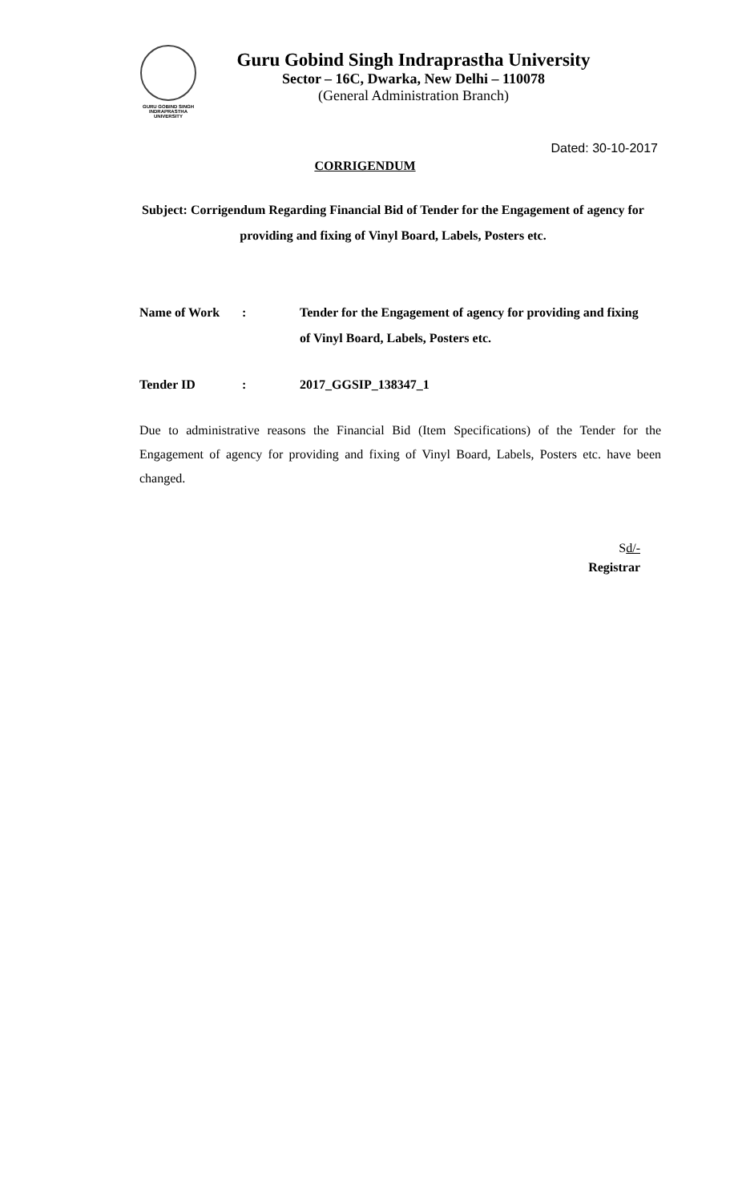GURU GOBIND SINGH
INDRAPRASTHA
UNIVERSITY
Guru Gobind Singh Indraprastha University
Sector – 16C, Dwarka, New Delhi – 110078
(General Administration Branch)
Dated: 30-10-2017
CORRIGENDUM
Subject: Corrigendum Regarding Financial Bid of Tender for the Engagement of agency for providing and fixing of Vinyl Board, Labels, Posters etc.
Name of Work : Tender for the Engagement of agency for providing and fixing of Vinyl Board, Labels, Posters etc.
Tender ID : 2017_GGSIP_138347_1
Due to administrative reasons the Financial Bid (Item Specifications) of the Tender for the Engagement of agency for providing and fixing of Vinyl Board, Labels, Posters etc. have been changed.
Sd/-
Registrar